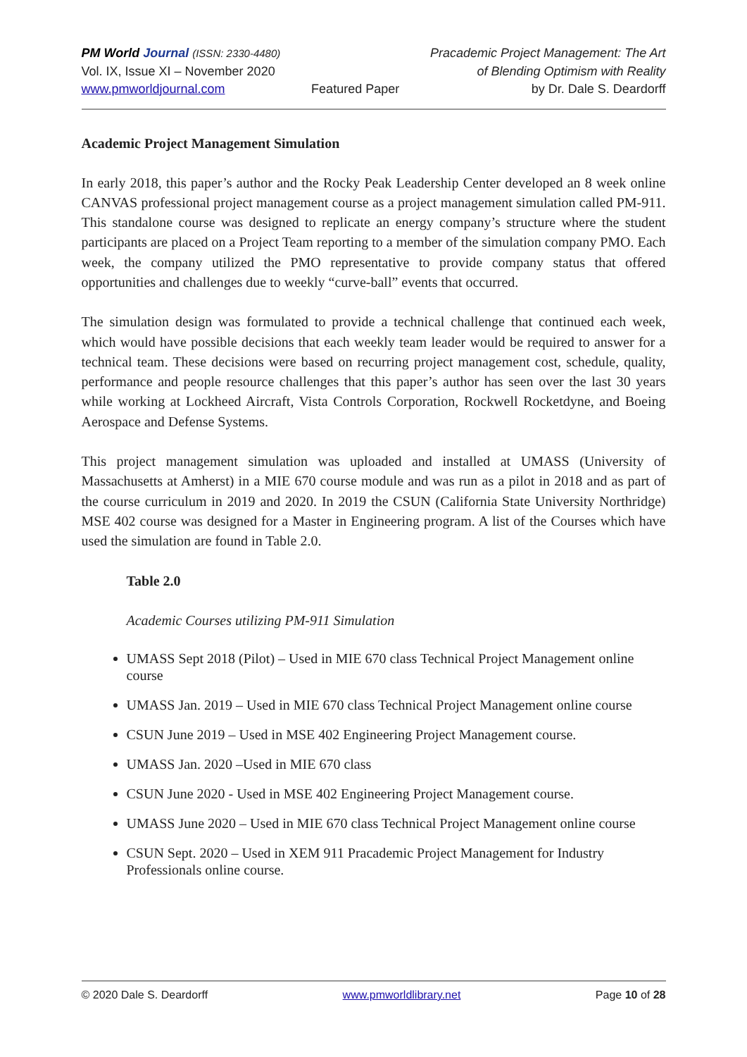PM World Journal (ISSN: 2330-4480)
Vol. IX, Issue XI – November 2020
www.pmworldjournal.com
Featured Paper Pracademic Project Management: The Art
of Blending Optimism with Reality
by Dr. Dale S. Deardorff
Academic Project Management Simulation
In early 2018, this paper’s author and the Rocky Peak Leadership Center developed an 8 week online CANVAS professional project management course as a project management simulation called PM-911. This standalone course was designed to replicate an energy company’s structure where the student participants are placed on a Project Team reporting to a member of the simulation company PMO. Each week, the company utilized the PMO representative to provide company status that offered opportunities and challenges due to weekly “curve-ball” events that occurred.
The simulation design was formulated to provide a technical challenge that continued each week, which would have possible decisions that each weekly team leader would be required to answer for a technical team. These decisions were based on recurring project management cost, schedule, quality, performance and people resource challenges that this paper’s author has seen over the last 30 years while working at Lockheed Aircraft, Vista Controls Corporation, Rockwell Rocketdyne, and Boeing Aerospace and Defense Systems.
This project management simulation was uploaded and installed at UMASS (University of Massachusetts at Amherst) in a MIE 670 course module and was run as a pilot in 2018 and as part of the course curriculum in 2019 and 2020. In 2019 the CSUN (California State University Northridge) MSE 402 course was designed for a Master in Engineering program. A list of the Courses which have used the simulation are found in Table 2.0.
Table 2.0
Academic Courses utilizing PM-911 Simulation
UMASS Sept 2018 (Pilot) – Used in MIE 670 class Technical Project Management online course
UMASS Jan. 2019 – Used in MIE 670 class Technical Project Management online course
CSUN June 2019 – Used in MSE 402 Engineering Project Management course.
UMASS Jan. 2020 –Used in MIE 670 class
CSUN June 2020 - Used in MSE 402 Engineering Project Management course.
UMASS June 2020 – Used in MIE 670 class Technical Project Management online course
CSUN Sept. 2020 – Used in XEM 911 Pracademic Project Management for Industry Professionals online course.
© 2020 Dale S. Deardorff www.pmworldlibrary.net Page 10 of 28